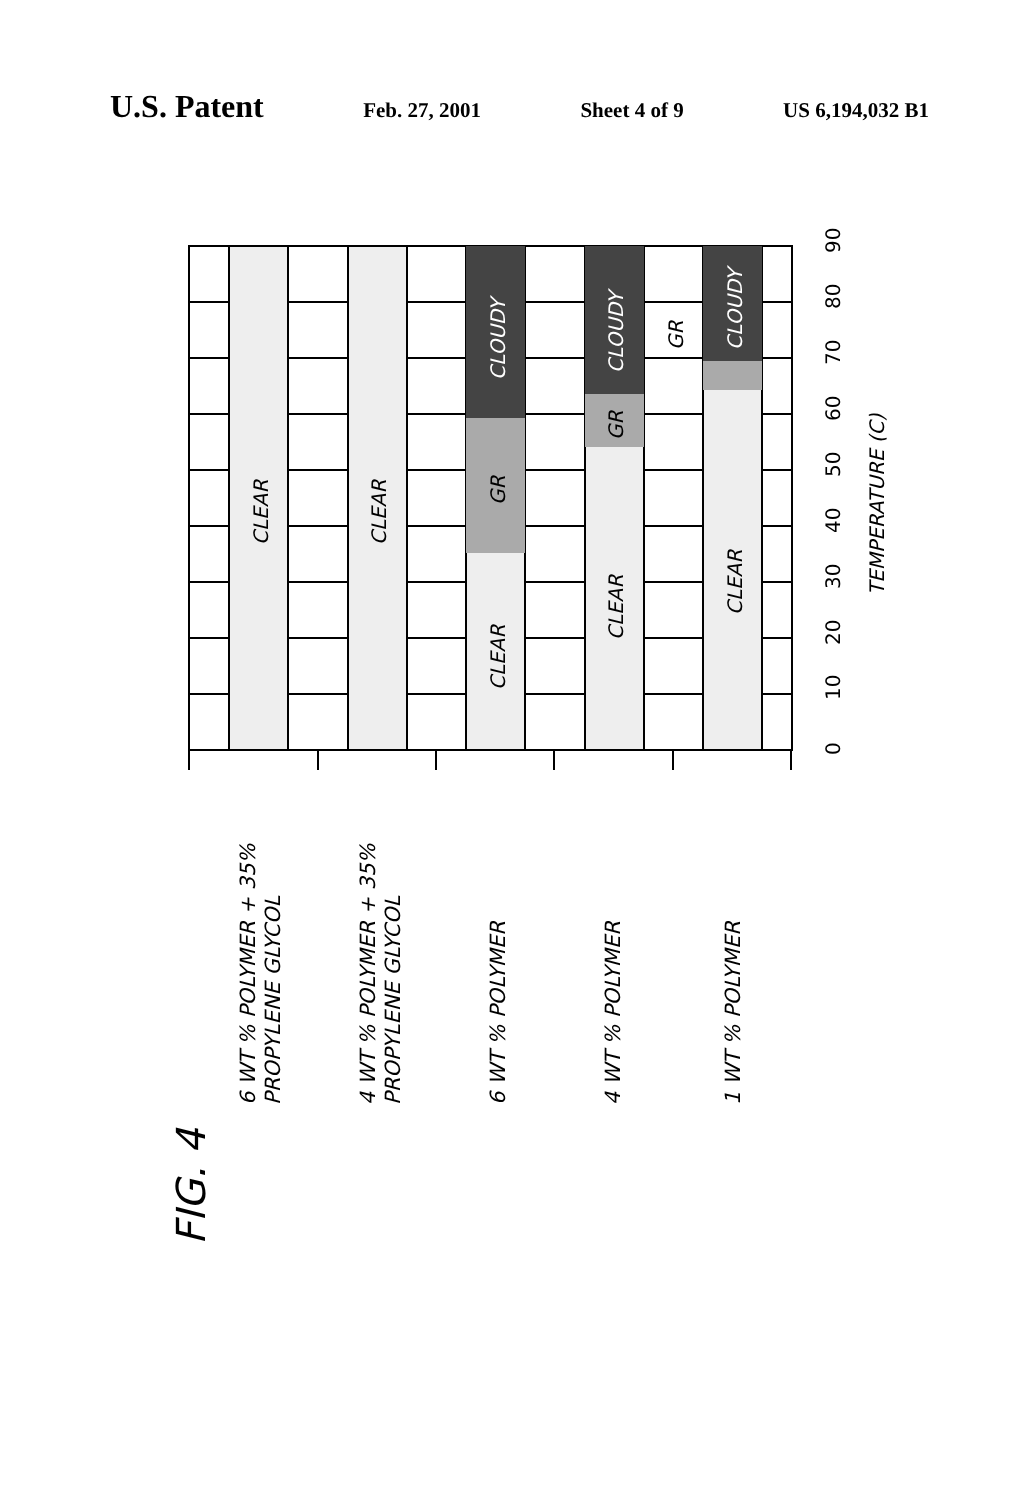U.S. Patent Feb. 27, 2001 Sheet 4 of 9 US 6,194,032 B1
CLEAR
CLEAR
CLOUDY
GR
CLEAR
CLOUDY
GR
CLEAR
GR
CLOUDY
CLEAR
0
10
20
30
40
50
60
70
80
90
TEMPERATURE (C)
6 WT % POLYMER + 35%
PROPYLENE GLYCOL
4 WT % POLYMER + 35%
PROPYLENE GLYCOL
6 WT % POLYMER
4 WT % POLYMER
1 WT % POLYMER
FIG. 4